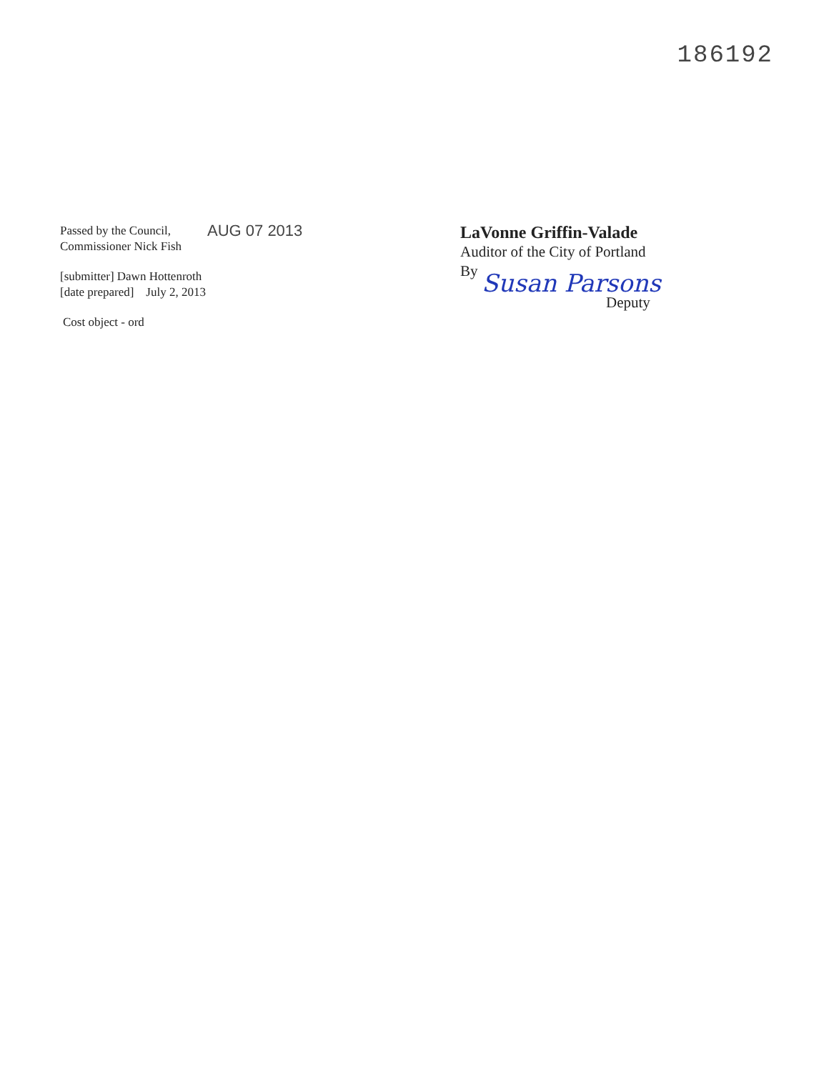186192
Passed by the Council,
Commissioner Nick Fish
AUG 07 2013
[submitter] Dawn Hottenroth
[date prepared] July 2, 2013
Cost object - ord
LaVonne Griffin-Valade
Auditor of the City of Portland
By
Susan Parsons
Deputy